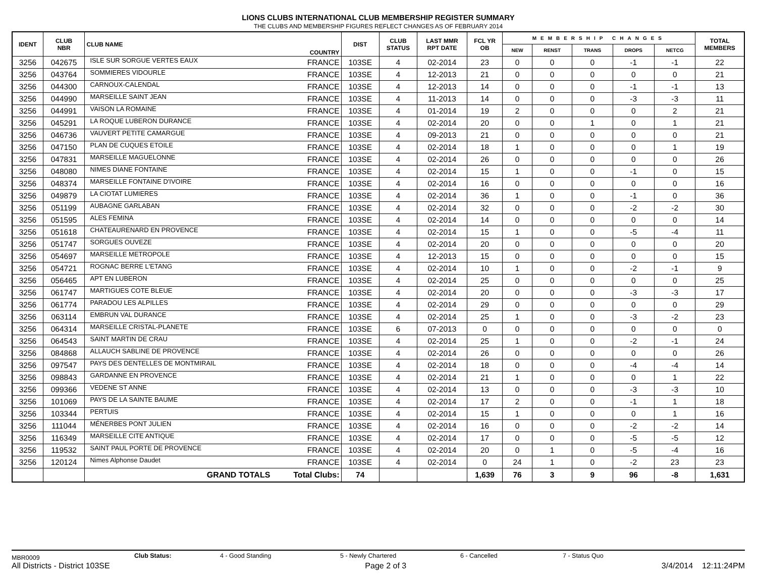LIONS CLUBS INTERNATIONAL CLUB MEMBERSHIP REGISTER SUMMARY
THE CLUBS AND MEMBERSHIP FIGURES REFLECT CHANGES AS OF FEBRUARY 2014
| IDENT | CLUB NBR | CLUB NAME | COUNTRY | DIST | CLUB STATUS | LAST MMR RPT DATE | FCL YR OB | MEMBERSHIP CHANGES | | | | | TOTAL MEMBERS |
| --- | --- | --- | --- | --- | --- | --- | --- | --- | --- | --- | --- | --- | --- |
| | | | | | | | | NEW | RENST | TRANS | DROPS | NETCG | |
| 3256 | 042675 | ISLE SUR SORGUE VERTES EAUX | FRANCE | 103SE | 4 | 02-2014 | 23 | 0 | 0 | 0 | -1 | -1 | 22 |
| 3256 | 043764 | SOMMIERES VIDOURLE | FRANCE | 103SE | 4 | 12-2013 | 21 | 0 | 0 | 0 | 0 | 0 | 21 |
| 3256 | 044300 | CARNOUX-CALENDAL | FRANCE | 103SE | 4 | 12-2013 | 14 | 0 | 0 | 0 | -1 | -1 | 13 |
| 3256 | 044990 | MARSEILLE SAINT JEAN | FRANCE | 103SE | 4 | 11-2013 | 14 | 0 | 0 | 0 | -3 | -3 | 11 |
| 3256 | 044991 | VAISON LA ROMAINE | FRANCE | 103SE | 4 | 01-2014 | 19 | 2 | 0 | 0 | 0 | 2 | 21 |
| 3256 | 045291 | LA ROQUE LUBERON DURANCE | FRANCE | 103SE | 4 | 02-2014 | 20 | 0 | 0 | 1 | 0 | 1 | 21 |
| 3256 | 046736 | VAUVERT PETITE CAMARGUE | FRANCE | 103SE | 4 | 09-2013 | 21 | 0 | 0 | 0 | 0 | 0 | 21 |
| 3256 | 047150 | PLAN DE CUQUES ETOILE | FRANCE | 103SE | 4 | 02-2014 | 18 | 1 | 0 | 0 | 0 | 1 | 19 |
| 3256 | 047831 | MARSEILLE MAGUELONNE | FRANCE | 103SE | 4 | 02-2014 | 26 | 0 | 0 | 0 | 0 | 0 | 26 |
| 3256 | 048080 | NIMES DIANE FONTAINE | FRANCE | 103SE | 4 | 02-2014 | 15 | 1 | 0 | 0 | -1 | 0 | 15 |
| 3256 | 048374 | MARSEILLE FONTAINE D'IVOIRE | FRANCE | 103SE | 4 | 02-2014 | 16 | 0 | 0 | 0 | 0 | 0 | 16 |
| 3256 | 049879 | LA CIOTAT LUMIERES | FRANCE | 103SE | 4 | 02-2014 | 36 | 1 | 0 | 0 | -1 | 0 | 36 |
| 3256 | 051199 | AUBAGNE GARLABAN | FRANCE | 103SE | 4 | 02-2014 | 32 | 0 | 0 | 0 | -2 | -2 | 30 |
| 3256 | 051595 | ALES FEMINA | FRANCE | 103SE | 4 | 02-2014 | 14 | 0 | 0 | 0 | 0 | 0 | 14 |
| 3256 | 051618 | CHATEAURENARD EN PROVENCE | FRANCE | 103SE | 4 | 02-2014 | 15 | 1 | 0 | 0 | -5 | -4 | 11 |
| 3256 | 051747 | SORGUES OUVEZE | FRANCE | 103SE | 4 | 02-2014 | 20 | 0 | 0 | 0 | 0 | 0 | 20 |
| 3256 | 054697 | MARSEILLE METROPOLE | FRANCE | 103SE | 4 | 12-2013 | 15 | 0 | 0 | 0 | 0 | 0 | 15 |
| 3256 | 054721 | ROGNAC BERRE L'ETANG | FRANCE | 103SE | 4 | 02-2014 | 10 | 1 | 0 | 0 | -2 | -1 | 9 |
| 3256 | 056465 | APT EN LUBERON | FRANCE | 103SE | 4 | 02-2014 | 25 | 0 | 0 | 0 | 0 | 0 | 25 |
| 3256 | 061747 | MARTIGUES COTE BLEUE | FRANCE | 103SE | 4 | 02-2014 | 20 | 0 | 0 | 0 | -3 | -3 | 17 |
| 3256 | 061774 | PARADOU LES ALPILLES | FRANCE | 103SE | 4 | 02-2014 | 29 | 0 | 0 | 0 | 0 | 0 | 29 |
| 3256 | 063114 | EMBRUN VAL DURANCE | FRANCE | 103SE | 4 | 02-2014 | 25 | 1 | 0 | 0 | -3 | -2 | 23 |
| 3256 | 064314 | MARSEILLE CRISTAL-PLANETE | FRANCE | 103SE | 6 | 07-2013 | 0 | 0 | 0 | 0 | 0 | 0 | 0 |
| 3256 | 064543 | SAINT MARTIN DE CRAU | FRANCE | 103SE | 4 | 02-2014 | 25 | 1 | 0 | 0 | -2 | -1 | 24 |
| 3256 | 084868 | ALLAUCH SABLINE DE PROVENCE | FRANCE | 103SE | 4 | 02-2014 | 26 | 0 | 0 | 0 | 0 | 0 | 26 |
| 3256 | 097547 | PAYS DES DENTELLES DE MONTMIRAIL | FRANCE | 103SE | 4 | 02-2014 | 18 | 0 | 0 | 0 | -4 | -4 | 14 |
| 3256 | 098843 | GARDANNE EN PROVENCE | FRANCE | 103SE | 4 | 02-2014 | 21 | 1 | 0 | 0 | 0 | 1 | 22 |
| 3256 | 099366 | VEDENE ST ANNE | FRANCE | 103SE | 4 | 02-2014 | 13 | 0 | 0 | 0 | -3 | -3 | 10 |
| 3256 | 101069 | PAYS DE LA SAINTE BAUME | FRANCE | 103SE | 4 | 02-2014 | 17 | 2 | 0 | 0 | -1 | 1 | 18 |
| 3256 | 103344 | PERTUIS | FRANCE | 103SE | 4 | 02-2014 | 15 | 1 | 0 | 0 | 0 | 1 | 16 |
| 3256 | 111044 | MÉNERBES PONT JULIEN | FRANCE | 103SE | 4 | 02-2014 | 16 | 0 | 0 | 0 | -2 | -2 | 14 |
| 3256 | 116349 | MARSEILLE CITE ANTIQUE | FRANCE | 103SE | 4 | 02-2014 | 17 | 0 | 0 | 0 | -5 | -5 | 12 |
| 3256 | 119532 | SAINT PAUL PORTE DE PROVENCE | FRANCE | 103SE | 4 | 02-2014 | 20 | 0 | 1 | 0 | -5 | -4 | 16 |
| 3256 | 120124 | Nimes Alphonse Daudet | FRANCE | 103SE | 4 | 02-2014 | 0 | 24 | 1 | 0 | -2 | 23 | 23 |
| | | GRAND TOTALS | Total Clubs: | 74 | | | 1,639 | 76 | 3 | 9 | 96 | -8 | 1,631 |
MBR0009
Club Status: 4 - Good Standing 5 - Newly Chartered 6 - Cancelled 7 - Status Quo
All Districts - District 103SE Page 2 of 3 3/4/2014 12:11:24PM